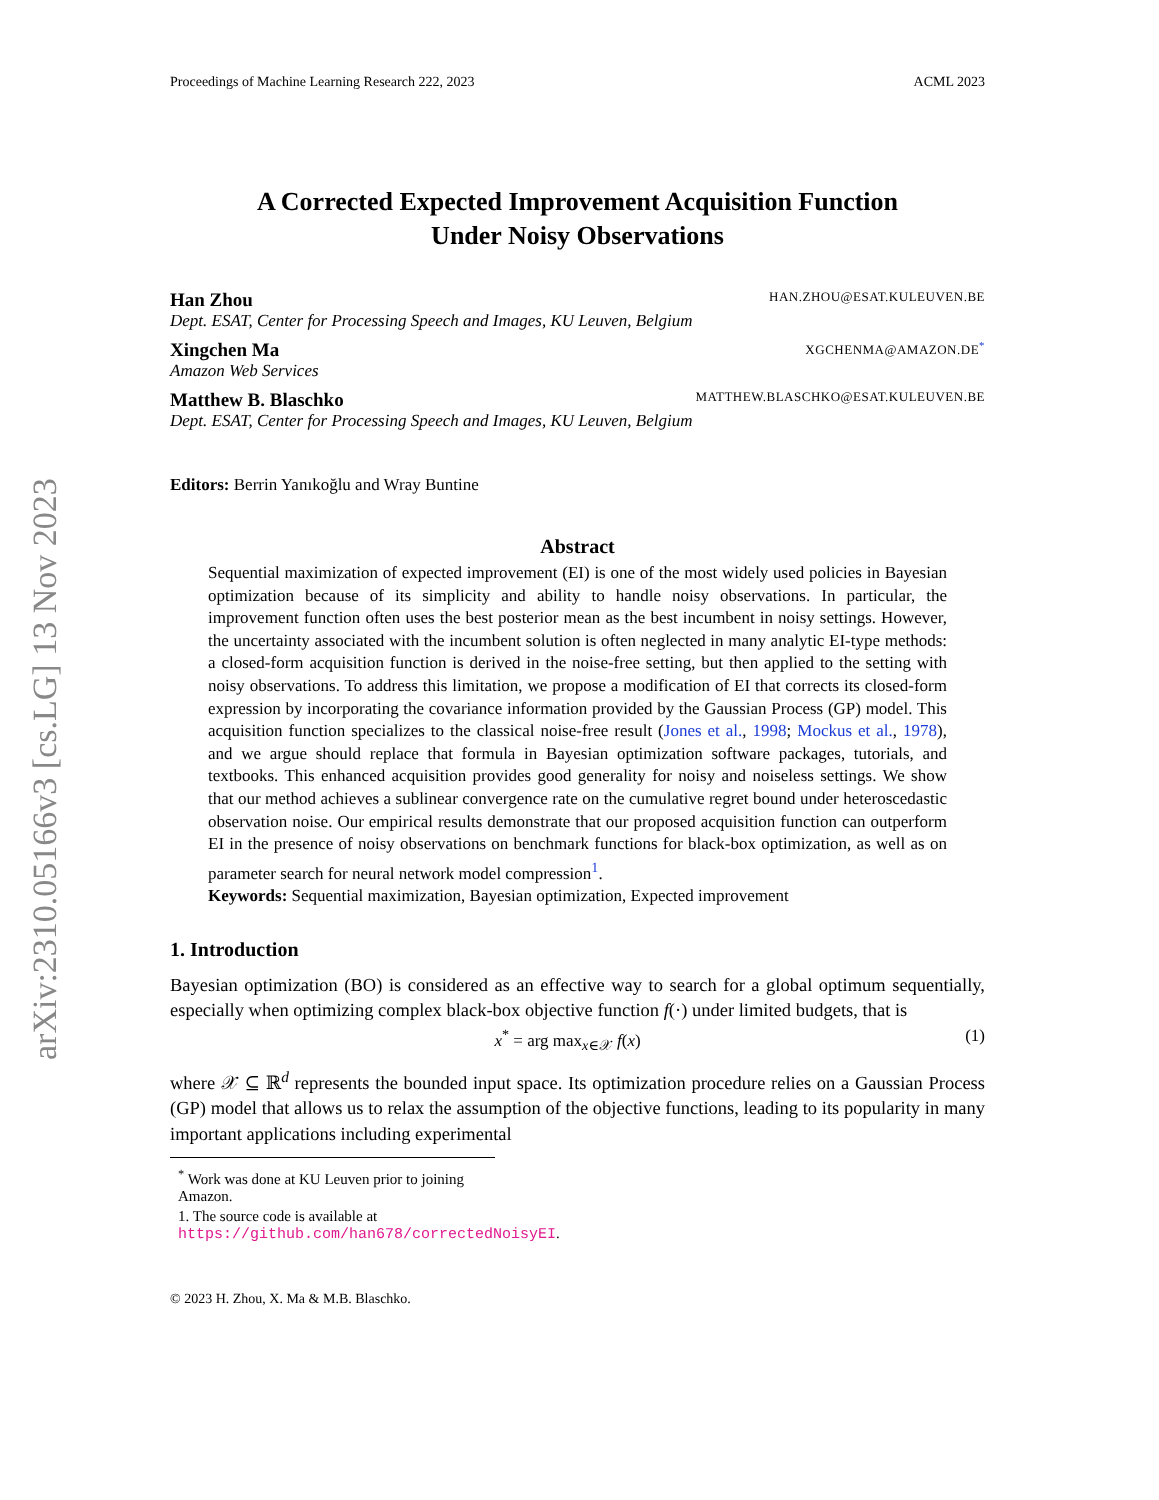arXiv:2310.05166v3 [cs.LG] 13 Nov 2023
Proceedings of Machine Learning Research 222, 2023 ACML 2023
A Corrected Expected Improvement Acquisition Function
Under Noisy Observations
Han Zhou HAN.ZHOU@ESAT.KULEUVEN.BE
Dept. ESAT, Center for Processing Speech and Images, KU Leuven, Belgium
Xingchen Ma XGCHENMA@AMAZON.DE<sup>*</sup>
Amazon Web Services
Matthew B. Blaschko MATTHEW.BLASCHKO@ESAT.KULEUVEN.BE
Dept. ESAT, Center for Processing Speech and Images, KU Leuven, Belgium
Editors: Berrin Yanıkoğlu and Wray Buntine
Abstract
Sequential maximization of expected improvement (EI) is one of the most widely used policies in Bayesian optimization because of its simplicity and ability to handle noisy observations. In particular, the improvement function often uses the best posterior mean as the best incumbent in noisy settings. However, the uncertainty associated with the incumbent solution is often neglected in many analytic EI-type methods: a closed-form acquisition function is derived in the noise-free setting, but then applied to the setting with noisy observations. To address this limitation, we propose a modification of EI that corrects its closed-form expression by incorporating the covariance information provided by the Gaussian Process (GP) model. This acquisition function specializes to the classical noise-free result (Jones et al., 1998; Mockus et al., 1978), and we argue should replace that formula in Bayesian optimization software packages, tutorials, and textbooks. This enhanced acquisition provides good generality for noisy and noiseless settings. We show that our method achieves a sublinear convergence rate on the cumulative regret bound under heteroscedastic observation noise. Our empirical results demonstrate that our proposed acquisition function can outperform EI in the presence of noisy observations on benchmark functions for black-box optimization, as well as on parameter search for neural network model compression<sup>1</sup>.
Keywords: Sequential maximization, Bayesian optimization, Expected improvement
1. Introduction
Bayesian optimization (BO) is considered as an effective way to search for a global optimum sequentially, especially when optimizing complex black-box objective function f(·) under limited budgets, that is
x<sup>*</sup> = arg max<sub>x∈𝒳</sub> f(x) (1)
where 𝒳 ⊆ ℝ<sup>d</sup> represents the bounded input space. Its optimization procedure relies on a Gaussian Process (GP) model that allows us to relax the assumption of the objective functions, leading to its popularity in many important applications including experimental
<sup>*</sup> Work was done at KU Leuven prior to joining Amazon.
1. The source code is available at https://github.com/han678/correctedNoisyEI.
© 2023 H. Zhou, X. Ma & M.B. Blaschko.